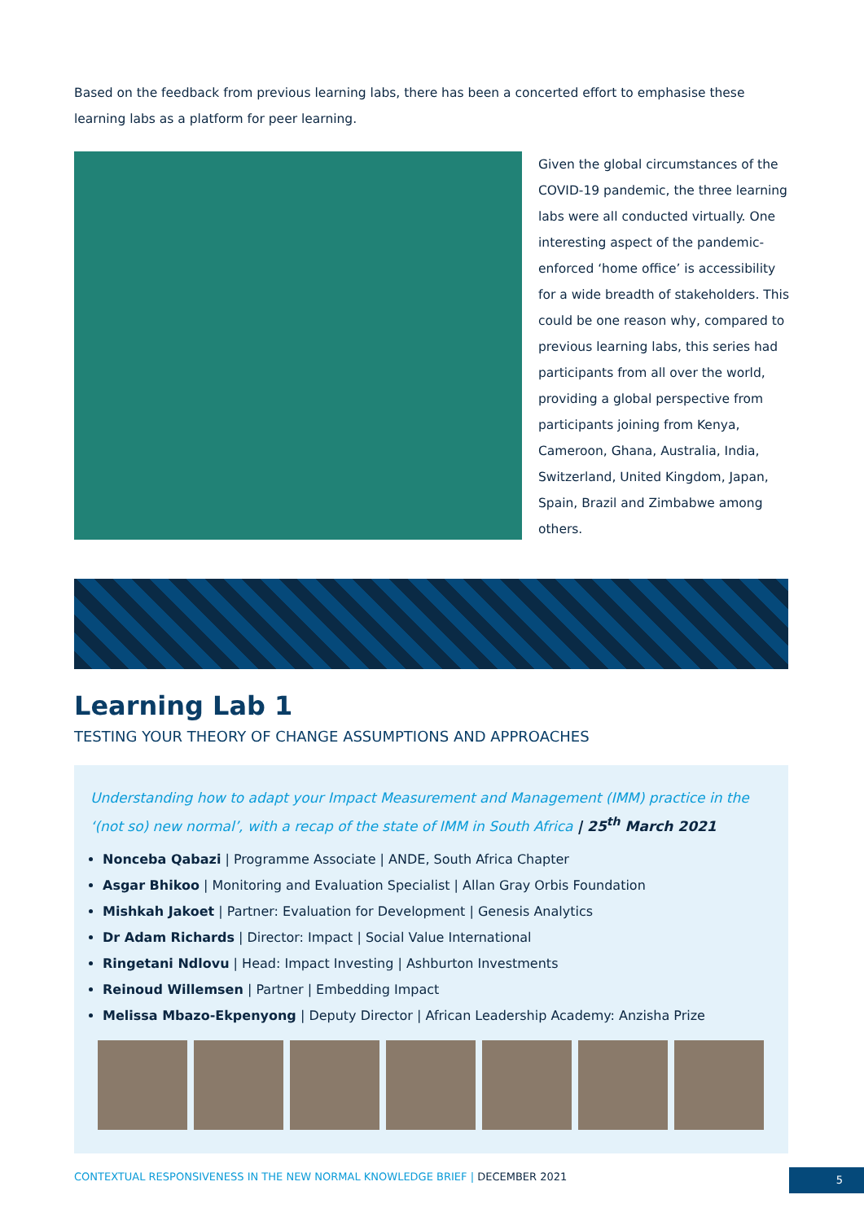Based on the feedback from previous learning labs, there has been a concerted effort to emphasise these learning labs as a platform for peer learning.
Given the global circumstances of the COVID-19 pandemic, the three learning labs were all conducted virtually. One interesting aspect of the pandemic-enforced ‘home office’ is accessibility for a wide breadth of stakeholders. This could be one reason why, compared to previous learning labs, this series had participants from all over the world, providing a global perspective from participants joining from Kenya, Cameroon, Ghana, Australia, India, Switzerland, United Kingdom, Japan, Spain, Brazil and Zimbabwe among others.
Learning Lab 1
TESTING YOUR THEORY OF CHANGE ASSUMPTIONS AND APPROACHES
Understanding how to adapt your Impact Measurement and Management (IMM) practice in the ‘(not so) new normal’, with a recap of the state of IMM in South Africa | 25<sup>th</sup> March 2021
Nonceba Qabazi | Programme Associate | ANDE, South Africa Chapter
Asgar Bhikoo | Monitoring and Evaluation Specialist | Allan Gray Orbis Foundation
Mishkah Jakoet | Partner: Evaluation for Development | Genesis Analytics
Dr Adam Richards | Director: Impact | Social Value International
Ringetani Ndlovu | Head: Impact Investing | Ashburton Investments
Reinoud Willemsen | Partner | Embedding Impact
Melissa Mbazo-Ekpenyong | Deputy Director | African Leadership Academy: Anzisha Prize
CONTEXTUAL RESPONSIVENESS IN THE NEW NORMAL KNOWLEDGE BRIEF | DECEMBER 2021
5